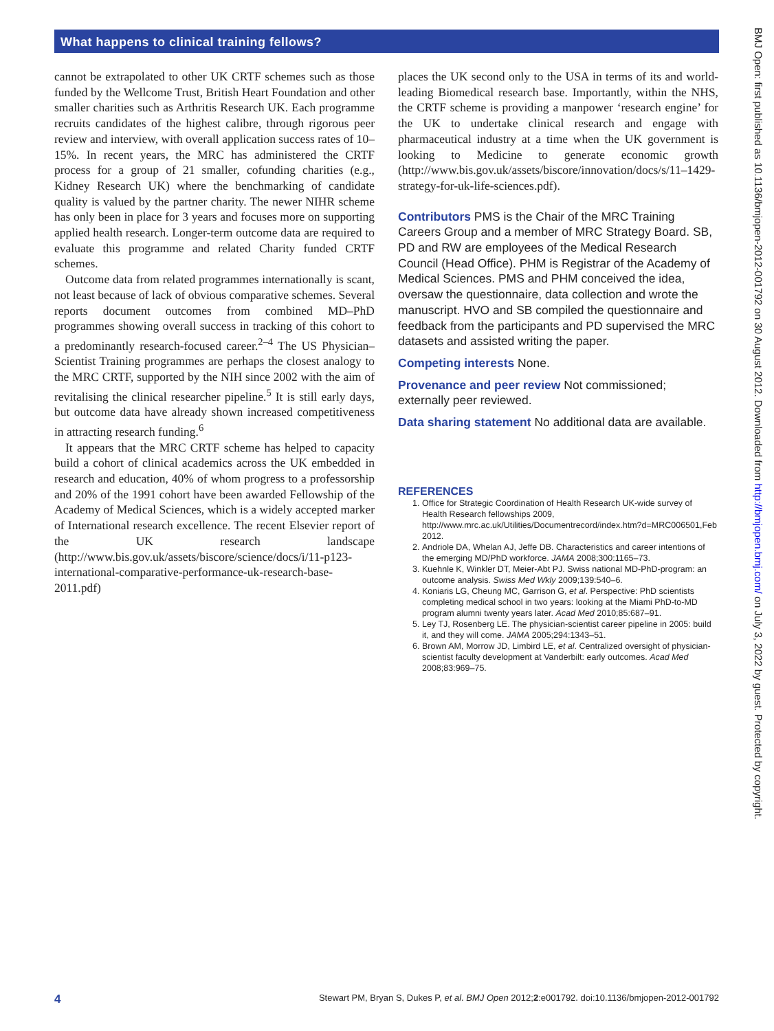What happens to clinical training fellows?
cannot be extrapolated to other UK CRTF schemes such as those funded by the Wellcome Trust, British Heart Foundation and other smaller charities such as Arthritis Research UK. Each programme recruits candidates of the highest calibre, through rigorous peer review and interview, with overall application success rates of 10–15%. In recent years, the MRC has administered the CRTF process for a group of 21 smaller, cofunding charities (e.g., Kidney Research UK) where the benchmarking of candidate quality is valued by the partner charity. The newer NIHR scheme has only been in place for 3 years and focuses more on supporting applied health research. Longer-term outcome data are required to evaluate this programme and related Charity funded CRTF schemes.
Outcome data from related programmes internationally is scant, not least because of lack of obvious comparative schemes. Several reports document outcomes from combined MD–PhD programmes showing overall success in tracking of this cohort to a predominantly research-focused career.<sup>2–4</sup> The US Physician–Scientist Training programmes are perhaps the closest analogy to the MRC CRTF, supported by the NIH since 2002 with the aim of revitalising the clinical researcher pipeline.<sup>5</sup> It is still early days, but outcome data have already shown increased competitiveness in attracting research funding.<sup>6</sup>
It appears that the MRC CRTF scheme has helped to capacity build a cohort of clinical academics across the UK embedded in research and education, 40% of whom progress to a professorship and 20% of the 1991 cohort have been awarded Fellowship of the Academy of Medical Sciences, which is a widely accepted marker of International research excellence. The recent Elsevier report of the UK research landscape (http://www.bis.gov.uk/assets/biscore/science/docs/i/11-p123-international-comparative-performance-uk-research-base-2011.pdf)
places the UK second only to the USA in terms of its and world-leading Biomedical research base. Importantly, within the NHS, the CRTF scheme is providing a manpower ‘research engine’ for the UK to undertake clinical research and engage with pharmaceutical industry at a time when the UK government is looking to Medicine to generate economic growth (http://www.bis.gov.uk/assets/biscore/innovation/docs/s/11–1429-strategy-for-uk-life-sciences.pdf).
Contributors PMS is the Chair of the MRC Training Careers Group and a member of MRC Strategy Board. SB, PD and RW are employees of the Medical Research Council (Head Office). PHM is Registrar of the Academy of Medical Sciences. PMS and PHM conceived the idea, oversaw the questionnaire, data collection and wrote the manuscript. HVO and SB compiled the questionnaire and feedback from the participants and PD supervised the MRC datasets and assisted writing the paper.
Competing interests None.
Provenance and peer review Not commissioned; externally peer reviewed.
Data sharing statement No additional data are available.
REFERENCES
1. Office for Strategic Coordination of Health Research UK-wide survey of Health Research fellowships 2009, http://www.mrc.ac.uk/Utilities/Documentrecord/index.htm?d=MRC006501,Feb 2012.
2. Andriole DA, Whelan AJ, Jeffe DB. Characteristics and career intentions of the emerging MD/PhD workforce. JAMA 2008;300:1165–73.
3. Kuehnle K, Winkler DT, Meier-Abt PJ. Swiss national MD-PhD-program: an outcome analysis. Swiss Med Wkly 2009;139:540–6.
4. Koniaris LG, Cheung MC, Garrison G, et al. Perspective: PhD scientists completing medical school in two years: looking at the Miami PhD-to-MD program alumni twenty years later. Acad Med 2010;85:687–91.
5. Ley TJ, Rosenberg LE. The physician-scientist career pipeline in 2005: build it, and they will come. JAMA 2005;294:1343–51.
6. Brown AM, Morrow JD, Limbird LE, et al. Centralized oversight of physician-scientist faculty development at Vanderbilt: early outcomes. Acad Med 2008;83:969–75.
BMJ Open: first published as 10.1136/bmjopen-2012-001792 on 30 August 2012. Downloaded from http://bmjopen.bmj.com/ on July 3, 2022 by guest. Protected by copyright.
4 Stewart PM, Bryan S, Dukes P, et al. BMJ Open 2012;2:e001792. doi:10.1136/bmjopen-2012-001792